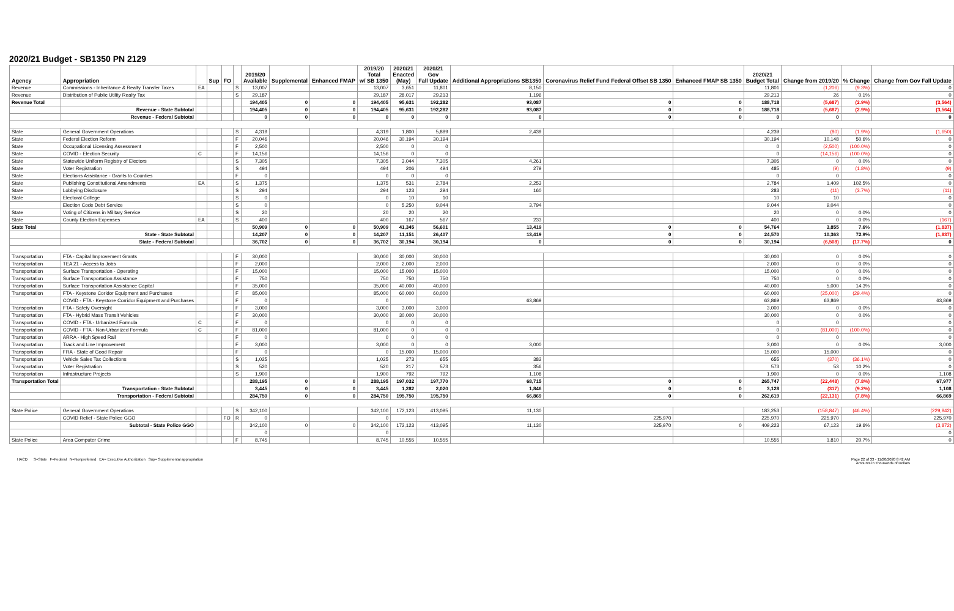2020/21 Budget - SB1350 PN 2129
| Agency | Appropriation | | Sup | FO | | 2019/20 Available | Supplemental | Enhanced FMAP | 2019/20 Total w/ SB 1350 | 2020/21 Enacted (May) | 2020/21 Gov Fall Update | Additional Appropriations SB1350 | Coronavirus Relief Fund Federal Offset SB 1350 | Enhanced FMAP SB 1350 | 2020/21 Budget Total | Change from 2019/20 | % Change | Change from Gov Fall Update |
| --- | --- | --- | --- | --- | --- | --- | --- | --- | --- | --- | --- | --- | --- | --- | --- | --- | --- | --- |
| Revenue | Commissions - Inheritance & Realty Transfer Taxes | EA | | | S | 13,007 | | | 13,007 | 3,651 | 11,801 | 8,150 | | | 11,801 | (1,206) | (9.3%) | 0 |
| Revenue | Distribution of Public Utility Realty Tax | | | | S | 29,187 | | | 29,187 | 28,017 | 29,213 | 1,196 | | | 29,213 | 26 | 0.1% | 0 |
| Revenue Total | | | | | | 194,405 | 0 | 0 | 194,405 | 95,631 | 192,282 | 93,087 | 0 | 0 | 188,718 | (5,687) | (2.9%) | (3,564) |
| | Revenue - State Subtotal | | | | | 194,405 | 0 | 0 | 194,405 | 95,631 | 192,282 | 93,087 | 0 | 0 | 188,718 | (5,687) | (2.9%) | (3,564) |
| | Revenue - Federal Subtotal | | | | | 0 | 0 | 0 | 0 | 0 | 0 | 0 | 0 | 0 | 0 | 0 | | 0 |
| State | General Government Operations | | | | S | 4,319 | | | 4,319 | 1,800 | 5,889 | 2,439 | | | 4,239 | (80) | (1.9%) | (1,650) |
| State | Federal Election Reform | | | | F | 20,046 | | | 20,046 | 30,194 | 30,194 | | | | 30,194 | 10,148 | 50.6% | 0 |
| State | Occupational Licensing Assessment | | | | F | 2,500 | | | 2,500 | 0 | 0 | | | | 0 | (2,500) | (100.0%) | 0 |
| State | COVID - Election Security | C | | | F | 14,156 | | | 14,156 | 0 | 0 | | | | 0 | (14,156) | (100.0%) | 0 |
| State | Statewide Uniform Registry of Electors | | | | S | 7,305 | | | 7,305 | 3,044 | 7,305 | 4,261 | | | 7,305 | 0 | 0.0% | 0 |
| State | Voter Registration | | | | S | 494 | | | 494 | 206 | 494 | 279 | | | 485 | (9) | (1.8%) | (9) |
| State | Elections Assistance - Grants to Counties | | | | F | 0 | | | 0 | 0 | 0 | | | | 0 | 0 | | 0 |
| State | Publishing Constitutional Amendments | EA | | | S | 1,375 | | | 1,375 | 531 | 2,784 | 2,253 | | | 2,784 | 1,409 | 102.5% | 0 |
| State | Lobbying Disclosure | | | | S | 294 | | | 294 | 123 | 294 | 160 | | | 283 | (11) | (3.7%) | (11) |
| State | Electoral College | | | | S | 0 | | | 0 | 10 | 10 | | | | 10 | 10 | | 0 |
| | Election Code Debt Service | | | | S | 0 | | | 0 | 5,250 | 9,044 | 3,794 | | | 9,044 | 9,044 | | 0 |
| State | Voting of Citizens in Military Service | | | | S | 20 | | | 20 | 20 | 20 | | | | 20 | 0 | 0.0% | 0 |
| State | County Election Expenses | EA | | | S | 400 | | | 400 | 167 | 567 | 233 | | | 400 | 0 | 0.0% | (167) |
| State Total | | | | | | 50,909 | 0 | 0 | 50,909 | 41,345 | 56,601 | 13,419 | 0 | 0 | 54,764 | 3,855 | 7.6% | (1,837) |
| | State - State Subtotal | | | | | 14,207 | 0 | 0 | 14,207 | 11,151 | 26,407 | 13,419 | 0 | 0 | 24,570 | 10,363 | 72.9% | (1,837) |
| | State - Federal Subtotal | | | | | 36,702 | 0 | 0 | 36,702 | 30,194 | 30,194 | 0 | 0 | 0 | 30,194 | (6,508) | (17.7%) | 0 |
| Transportation | FTA - Capital Improvement Grants | | | | F | 30,000 | | | 30,000 | 30,000 | 30,000 | | | | 30,000 | 0 | 0.0% | 0 |
| Transportation | TEA 21 - Access to Jobs | | | | F | 2,000 | | | 2,000 | 2,000 | 2,000 | | | | 2,000 | 0 | 0.0% | 0 |
| Transportation | Surface Transportation - Operating | | | | F | 15,000 | | | 15,000 | 15,000 | 15,000 | | | | 15,000 | 0 | 0.0% | 0 |
| Transportation | Surface Transportation Assistance | | | | F | 750 | | | 750 | 750 | 750 | | | | 750 | 0 | 0.0% | 0 |
| Transportation | Surface Transportation Assistance Capital | | | | F | 35,000 | | | 35,000 | 40,000 | 40,000 | | | | 40,000 | 5,000 | 14.3% | 0 |
| Transportation | FTA - Keystone Coridor Equipment and Purchases | | | | F | 85,000 | | | 85,000 | 60,000 | 60,000 | | | | 60,000 | (25,000) | (29.4%) | 0 |
| | COVID - FTA - Keystone Corridor Equipment and Purchases | | | | F | 0 | | | 0 | | | 63,869 | | | 63,869 | 63,869 | | 63,869 |
| Transportation | FTA - Safety Oversight | | | | F | 3,000 | | | 3,000 | 3,000 | 3,000 | | | | 3,000 | 0 | 0.0% | 0 |
| Transportation | FTA - Hybrid Mass Transit Vehicles | | | | F | 30,000 | | | 30,000 | 30,000 | 30,000 | | | | 30,000 | 0 | 0.0% | 0 |
| Transportation | COVID - FTA - Urbanized Formula | C | | | F | 0 | | | 0 | 0 | 0 | | | | 0 | 0 | | 0 |
| Transportation | COVID - FTA - Non-Urbanized Formula | C | | | F | 81,000 | | | 81,000 | 0 | 0 | | | | 0 | (81,000) | (100.0%) | 0 |
| Transportation | ARRA - High Speed Rail | | | | F | 0 | | | 0 | 0 | 0 | | | | 0 | 0 | | 0 |
| Transportation | Track and Line Improvement | | | | F | 3,000 | | | 3,000 | 0 | 0 | 3,000 | | | 3,000 | 0 | 0.0% | 3,000 |
| Transportation | FRA - State of Good Repair | | | | F | 0 | | | 0 | 15,000 | 15,000 | | | | 15,000 | 15,000 | | 0 |
| Transportation | Vehicle Sales Tax Collections | | | | S | 1,025 | | | 1,025 | 273 | 655 | 382 | | | 655 | (370) | (36.1%) | 0 |
| Transportation | Voter Registration | | | | S | 520 | | | 520 | 217 | 573 | 356 | | | 573 | 53 | 10.2% | 0 |
| Transportation | Infrastructure Projects | | | | S | 1,900 | | | 1,900 | 792 | 792 | 1,108 | | | 1,900 | 0 | 0.0% | 1,108 |
| Transportation Total | | | | | | 288,195 | 0 | 0 | 288,195 | 197,032 | 197,770 | 68,715 | 0 | 0 | 265,747 | (22,448) | (7.8%) | 67,977 |
| | Transportation - State Subtotal | | | | | 3,445 | 0 | 0 | 3,445 | 1,282 | 2,020 | 1,846 | 0 | 0 | 3,128 | (317) | (9.2%) | 1,108 |
| | Transportation - Federal Subtotal | | | | | 284,750 | 0 | 0 | 284,750 | 195,750 | 195,750 | 66,869 | 0 | 0 | 262,619 | (22,131) | (7.8%) | 66,869 |
| State Police | General Government Operations | | | | S | 342,100 | | | 342,100 | 172,123 | 413,095 | 11,130 | | | 183,253 | (158,847) | (46.4%) | (229,842) |
| | COVID Relief - State Police GGO | | | FO | R | 0 | | | 0 | | | | 225,970 | | 225,970 | 225,970 | | 225,970 |
| | Subtotal - State Police GGO | | | | | 342,100 | 0 | 0 | 342,100 | 172,123 | 413,095 | 11,130 | 225,970 | 0 | 409,223 | 67,123 | 19.6% | (3,872) |
| | | | | | | 0 | | | 0 | | | | | | | | | 0 |
| State Police | Area Computer Crime | | | | F | 8,745 | | | 8,745 | 10,555 | 10,555 | | | | 10,555 | 1,810 | 20.7% | 0 |
HACD S=State F=Federal N=Nonpreferred EA= Executive Authorization Sup= Supplemental appropriation Page 22 of 33 - 11/20/2020 8:42 AM
Amounts in Thousands of Dollars